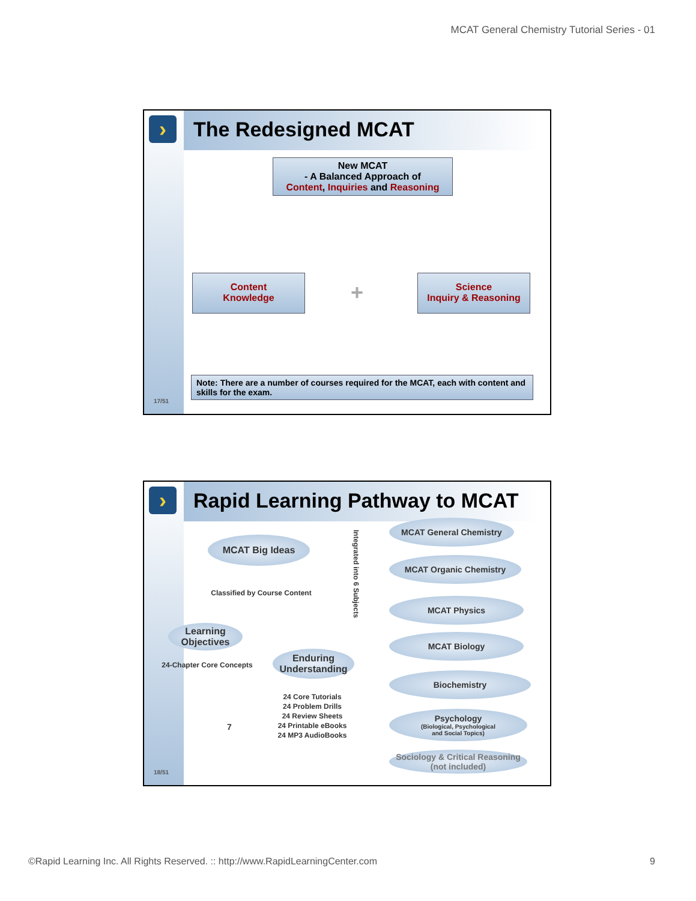MCAT General Chemistry Tutorial Series - 01
› The Redesigned MCAT
New MCAT
- A Balanced Approach of
Content, Inquiries and Reasoning
Content
Knowledge
+
Science
Inquiry & Reasoning
Note: There are a number of courses required for the MCAT, each with content and skills for the exam.
17/51
› Rapid Learning Pathway to MCAT
MCAT Big Ideas
Classified by Course Content
Learning Objectives
24-Chapter Core Concepts
Enduring Understanding
24 Core Tutorials
24 Problem Drills
24 Review Sheets
24 Printable eBooks
24 MP3 AudioBooks
Integrated into 6 Subjects
MCAT General Chemistry
MCAT Organic Chemistry
MCAT Physics
MCAT Biology
Biochemistry
Psychology
(Biological, Psychological
and Social Topics)
Sociology & Critical Reasoning (not included)
7
18/51
©Rapid Learning Inc. All Rights Reserved. :: http://www.RapidLearningCenter.com 9